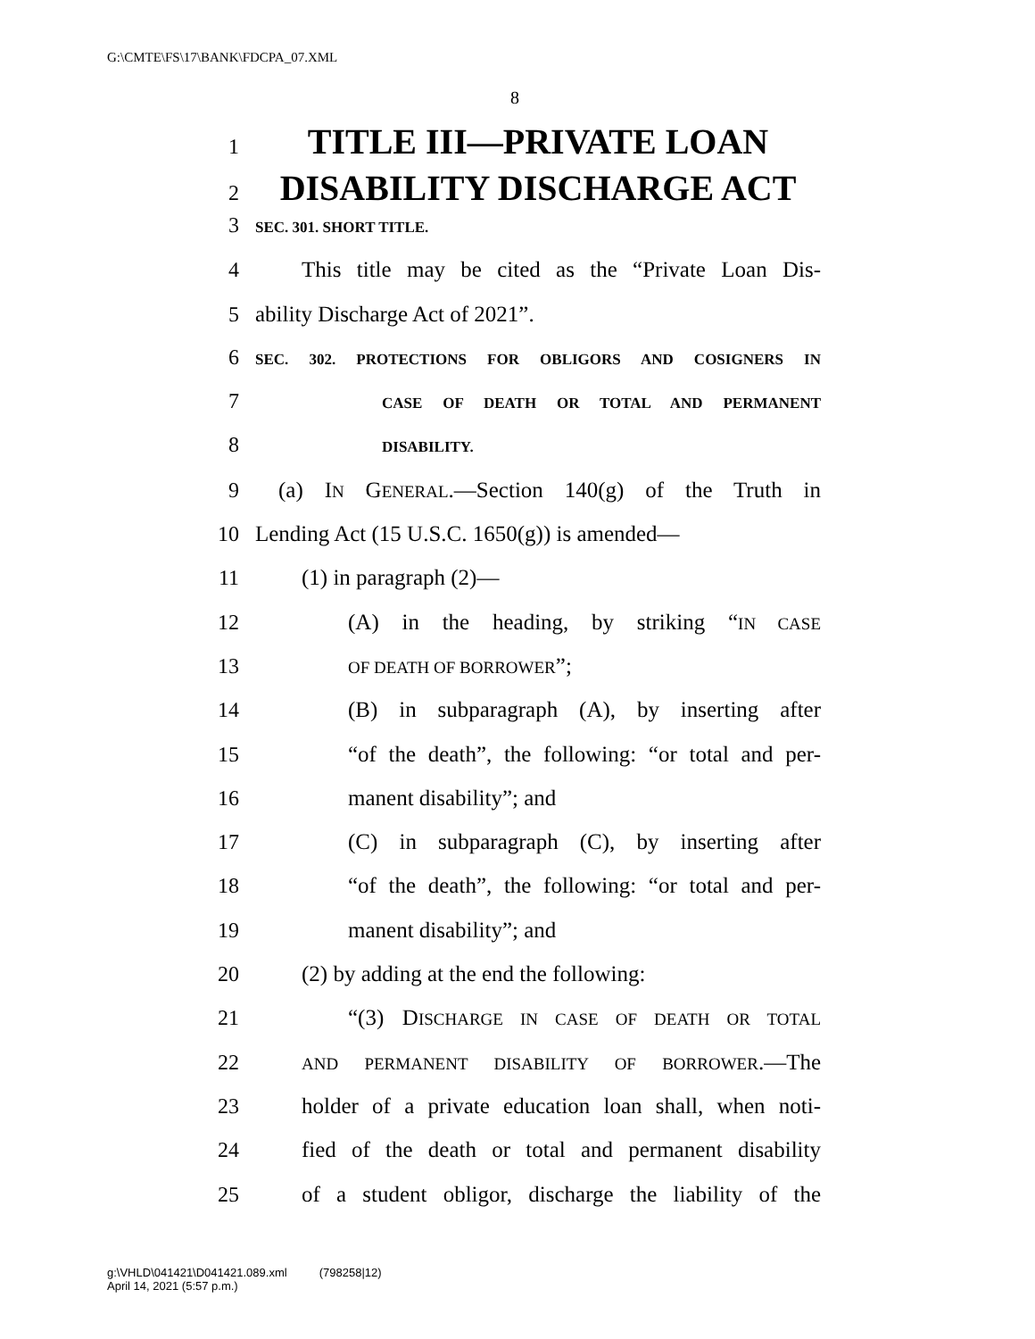G:\CMTE\FS\17\BANK\FDCPA_07.XML
8
1 TITLE III—PRIVATE LOAN
2 DISABILITY DISCHARGE ACT
3 SEC. 301. SHORT TITLE.
4 This title may be cited as the “Private Loan Dis-
5 ability Discharge Act of 2021”.
6 SEC. 302. PROTECTIONS FOR OBLIGORS AND COSIGNERS IN
7 CASE OF DEATH OR TOTAL AND PERMANENT
8 DISABILITY.
9 (a) IN GENERAL.—Section 140(g) of the Truth in
10 Lending Act (15 U.S.C. 1650(g)) is amended—
11 (1) in paragraph (2)—
12 (A) in the heading, by striking “IN CASE
13 OF DEATH OF BORROWER”;
14 (B) in subparagraph (A), by inserting after
15 “of the death”, the following: “or total and per-
16 manent disability”; and
17 (C) in subparagraph (C), by inserting after
18 “of the death”, the following: “or total and per-
19 manent disability”; and
20 (2) by adding at the end the following:
21 “(3) DISCHARGE IN CASE OF DEATH OR TOTAL
22 AND PERMANENT DISABILITY OF BORROWER.—The
23 holder of a private education loan shall, when noti-
24 fied of the death or total and permanent disability
25 of a student obligor, discharge the liability of the
g:\VHLD\041421\D041421.089.xml (798258|12)
April 14, 2021 (5:57 p.m.)